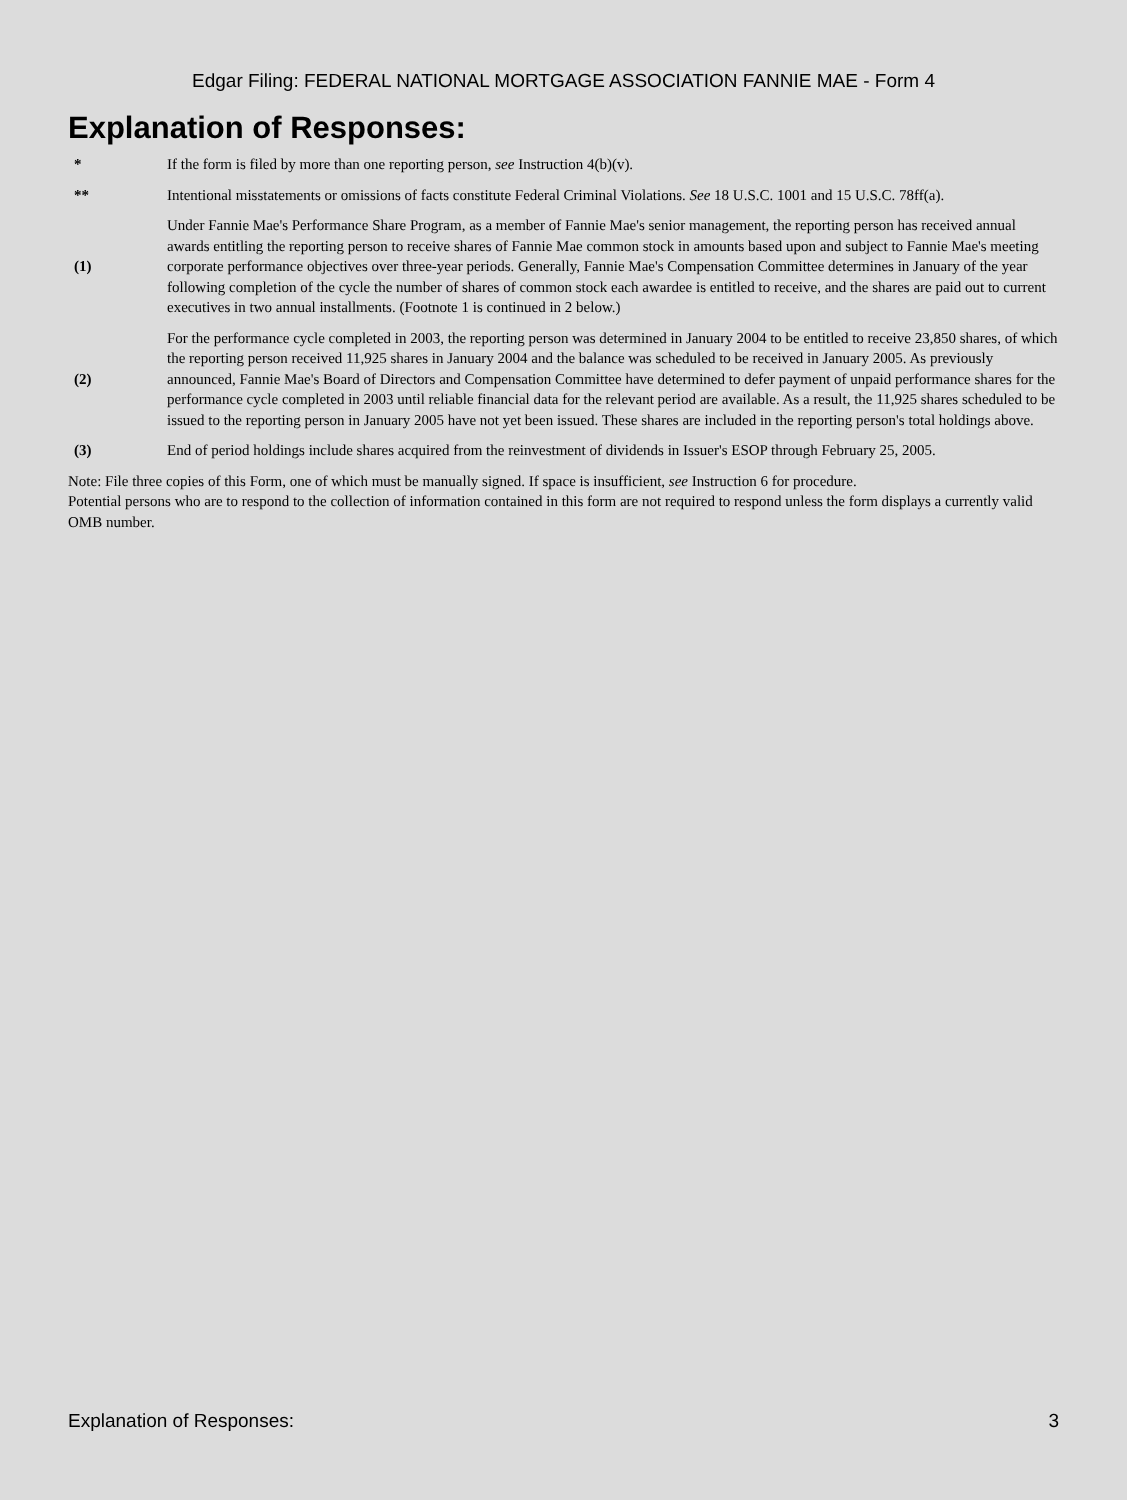Edgar Filing: FEDERAL NATIONAL MORTGAGE ASSOCIATION FANNIE MAE - Form 4
Explanation of Responses:
| * | If the form is filed by more than one reporting person, see Instruction 4(b)(v). |
| ** | Intentional misstatements or omissions of facts constitute Federal Criminal Violations. See 18 U.S.C. 1001 and 15 U.S.C. 78ff(a). |
| (1) | Under Fannie Mae's Performance Share Program, as a member of Fannie Mae's senior management, the reporting person has received annual awards entitling the reporting person to receive shares of Fannie Mae common stock in amounts based upon and subject to Fannie Mae's meeting corporate performance objectives over three-year periods. Generally, Fannie Mae's Compensation Committee determines in January of the year following completion of the cycle the number of shares of common stock each awardee is entitled to receive, and the shares are paid out to current executives in two annual installments. (Footnote 1 is continued in 2 below.) |
| (2) | For the performance cycle completed in 2003, the reporting person was determined in January 2004 to be entitled to receive 23,850 shares, of which the reporting person received 11,925 shares in January 2004 and the balance was scheduled to be received in January 2005. As previously announced, Fannie Mae's Board of Directors and Compensation Committee have determined to defer payment of unpaid performance shares for the performance cycle completed in 2003 until reliable financial data for the relevant period are available. As a result, the 11,925 shares scheduled to be issued to the reporting person in January 2005 have not yet been issued. These shares are included in the reporting person's total holdings above. |
| (3) | End of period holdings include shares acquired from the reinvestment of dividends in Issuer's ESOP through February 25, 2005. |
Note: File three copies of this Form, one of which must be manually signed. If space is insufficient, see Instruction 6 for procedure.
Potential persons who are to respond to the collection of information contained in this form are not required to respond unless the form displays a currently valid OMB number.
Explanation of Responses: 3